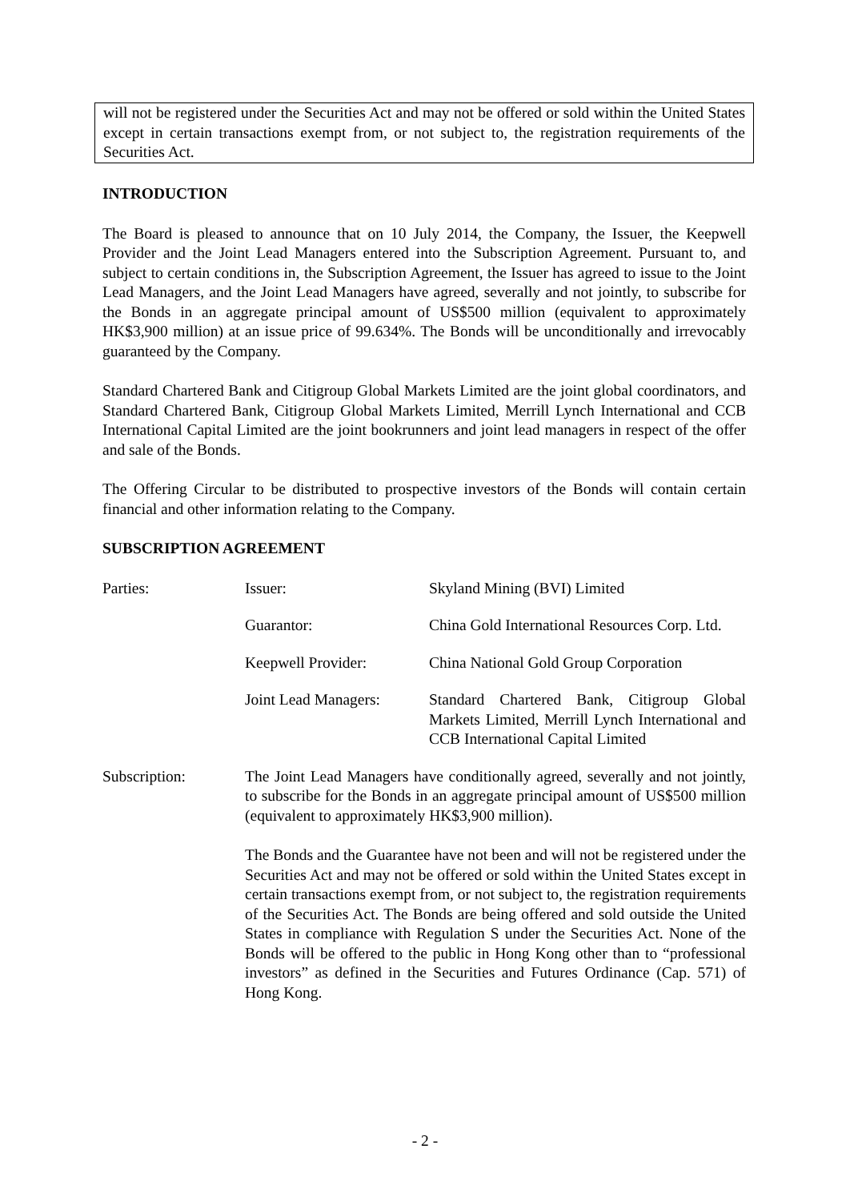will not be registered under the Securities Act and may not be offered or sold within the United States except in certain transactions exempt from, or not subject to, the registration requirements of the Securities Act.
INTRODUCTION
The Board is pleased to announce that on 10 July 2014, the Company, the Issuer, the Keepwell Provider and the Joint Lead Managers entered into the Subscription Agreement. Pursuant to, and subject to certain conditions in, the Subscription Agreement, the Issuer has agreed to issue to the Joint Lead Managers, and the Joint Lead Managers have agreed, severally and not jointly, to subscribe for the Bonds in an aggregate principal amount of US$500 million (equivalent to approximately HK$3,900 million) at an issue price of 99.634%. The Bonds will be unconditionally and irrevocably guaranteed by the Company.
Standard Chartered Bank and Citigroup Global Markets Limited are the joint global coordinators, and Standard Chartered Bank, Citigroup Global Markets Limited, Merrill Lynch International and CCB International Capital Limited are the joint bookrunners and joint lead managers in respect of the offer and sale of the Bonds.
The Offering Circular to be distributed to prospective investors of the Bonds will contain certain financial and other information relating to the Company.
SUBSCRIPTION AGREEMENT
Parties: Issuer: Skyland Mining (BVI) Limited
Guarantor: China Gold International Resources Corp. Ltd.
Keepwell Provider: China National Gold Group Corporation
Joint Lead Managers:
Standard Chartered Bank, Citigroup Global Markets Limited, Merrill Lynch International and CCB International Capital Limited
Subscription: The Joint Lead Managers have conditionally agreed, severally and not jointly, to subscribe for the Bonds in an aggregate principal amount of US$500 million (equivalent to approximately HK$3,900 million).
The Bonds and the Guarantee have not been and will not be registered under the Securities Act and may not be offered or sold within the United States except in certain transactions exempt from, or not subject to, the registration requirements of the Securities Act. The Bonds are being offered and sold outside the United States in compliance with Regulation S under the Securities Act. None of the Bonds will be offered to the public in Hong Kong other than to “professional investors” as defined in the Securities and Futures Ordinance (Cap. 571) of Hong Kong.
- 2 -